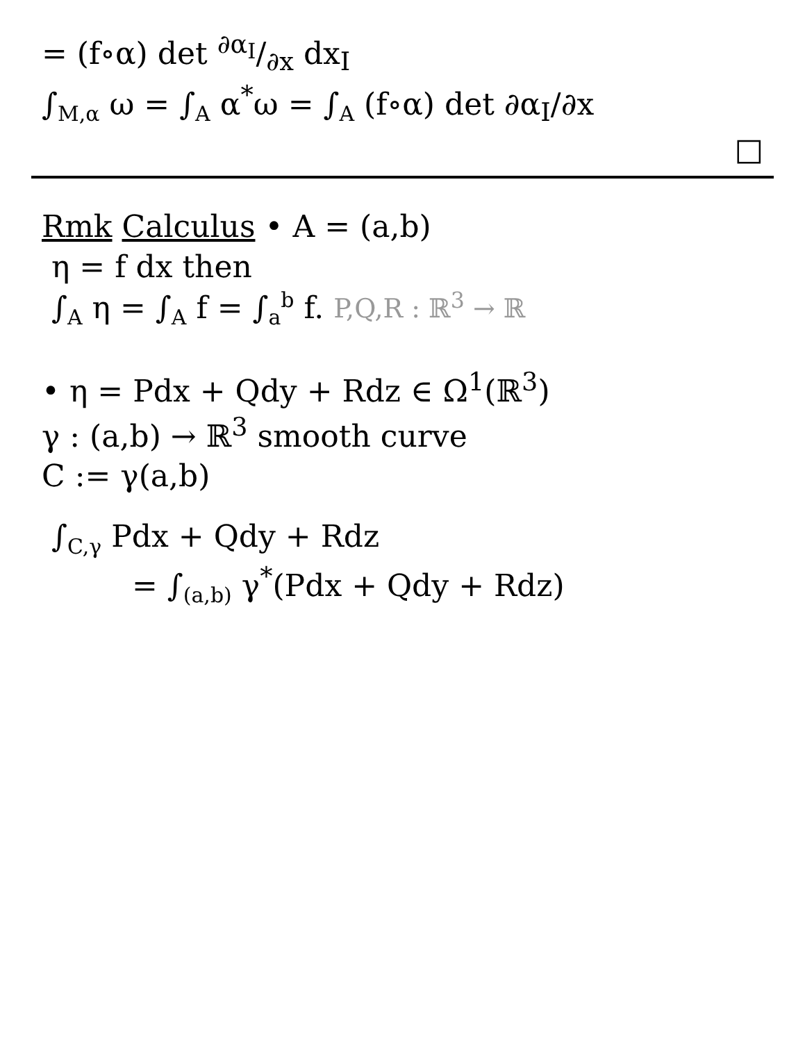= (f∘α) det ∂α<sub>I</sub>/∂x dx<sub>I</sub>
∫<sub>M,α</sub> ω = ∫<sub>A</sub> α<sup>*</sup>ω = ∫<sub>A</sub> (f∘α) det ∂α<sub>I</sub>/∂x
□
Rmk Calculus • A = (a,b)
η = f dx then
∫<sub>A</sub> η = ∫<sub>A</sub> f = ∫<sub>a</sub><sup>b</sup> f. P,Q,R : ℝ<sup>3</sup> → ℝ
• η = Pdx + Qdy + Rdz ∈ Ω<sup>1</sup>(ℝ<sup>3</sup>)
γ : (a,b) → ℝ<sup>3</sup> smooth curve
C := γ(a,b)
∫<sub>C,γ</sub> Pdx + Qdy + Rdz
= ∫<sub>(a,b)</sub> γ<sup>*</sup>(Pdx + Qdy + Rdz)